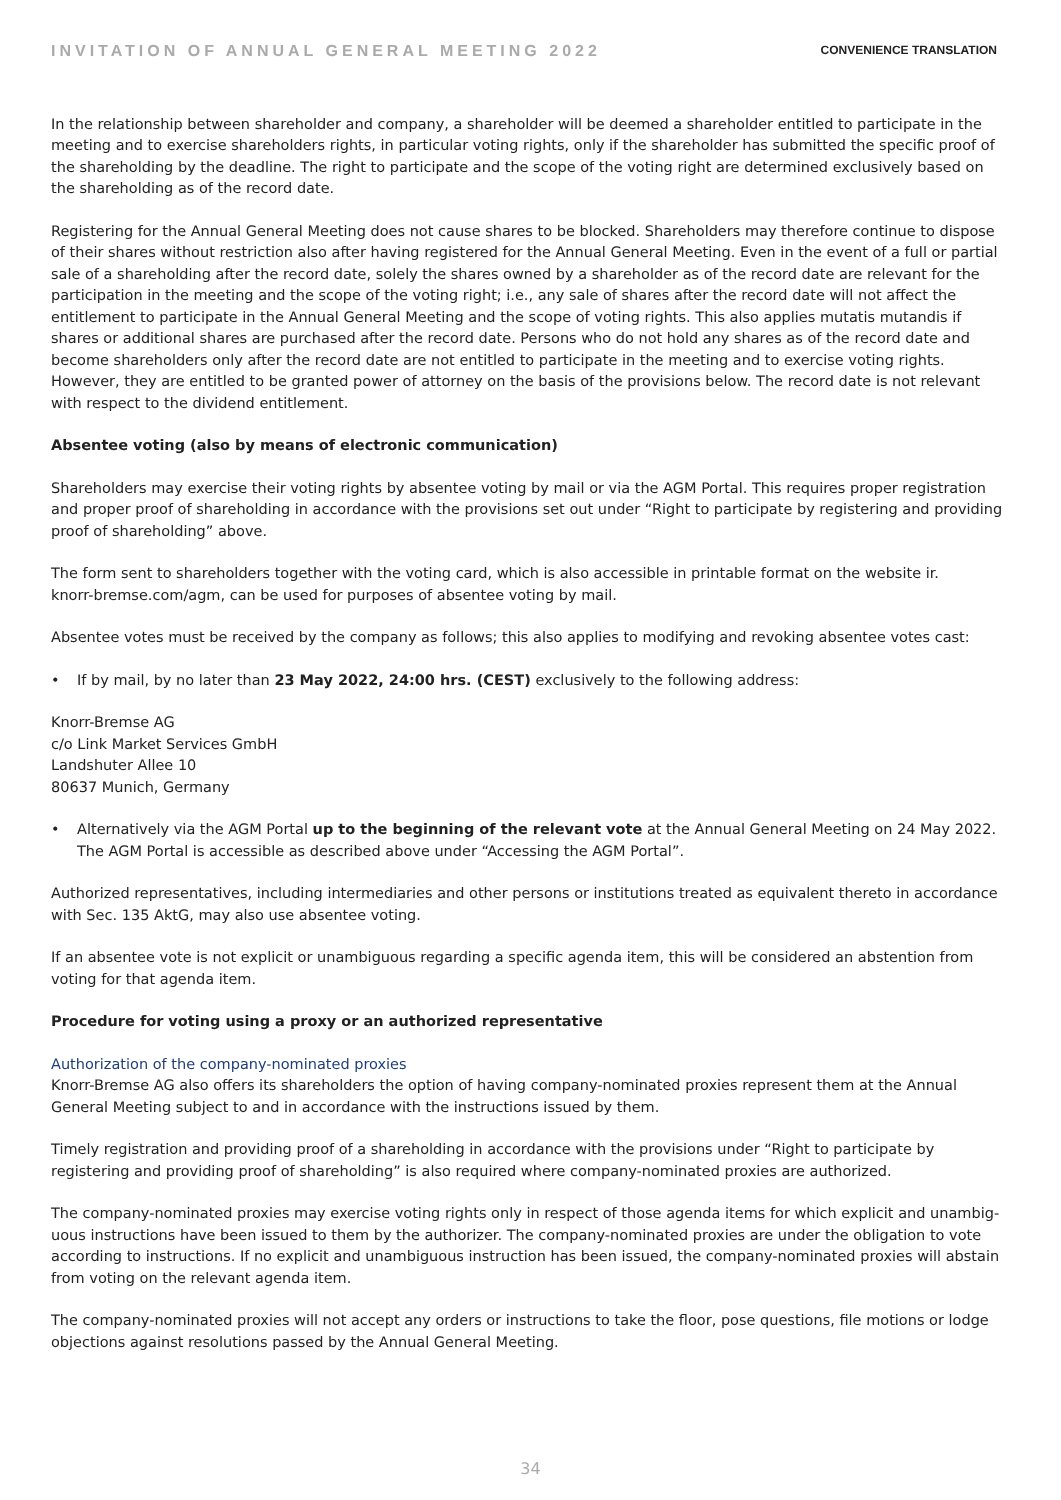INVITATION OF ANNUAL GENERAL MEETING 2022
CONVENIENCE TRANSLATION
In the relationship between shareholder and company, a shareholder will be deemed a shareholder entitled to participate in the meeting and to exercise shareholders rights, in particular voting rights, only if the shareholder has submitted the specific proof of the shareholding by the deadline. The right to participate and the scope of the voting right are determined exclusively based on the shareholding as of the record date.
Registering for the Annual General Meeting does not cause shares to be blocked. Shareholders may therefore continue to dispose of their shares without restriction also after having registered for the Annual General Meeting. Even in the event of a full or partial sale of a shareholding after the record date, solely the shares owned by a shareholder as of the record date are relevant for the participation in the meeting and the scope of the voting right; i.e., any sale of shares after the record date will not affect the entitlement to partic­ipate in the Annual General Meeting and the scope of voting rights. This also applies mutatis mutandis if shares or additional shares are purchased after the record date. Persons who do not hold any shares as of the record date and become shareholders only after the record date are not entitled to participate in the meeting and to exercise voting rights. However, they are entitled to be granted power of attorney on the basis of the provisions below. The record date is not relevant with respect to the dividend entitlement.
Absentee voting (also by means of electronic communication)
Shareholders may exercise their voting rights by absentee voting by mail or via the AGM Portal. This requires proper registration and proper proof of shareholding in accordance with the provisions set out under “Right to participate by registering and providing proof of shareholding” above.
The form sent to shareholders together with the voting card, which is also accessible in printable format on the website ir.
knorr-bremse.com/agm, can be used for purposes of absentee voting by mail.
Absentee votes must be received by the company as follows; this also applies to modifying and revoking absentee votes cast:
• If by mail, by no later than 23 May 2022, 24:00 hrs. (CEST) exclusively to the following address:
Knorr-Bremse AG
c/o Link Market Services GmbH
Landshuter Allee 10
80637 Munich, Germany
• Alternatively via the AGM Portal up to the beginning of the relevant vote at the Annual General Meeting on 24 May 2022. The AGM Portal is accessible as described above under “Accessing the AGM Portal”.
Authorized representatives, including intermediaries and other persons or institutions treated as equivalent thereto in accordance with Sec. 135 AktG, may also use absentee voting.
If an absentee vote is not explicit or unambiguous regarding a specific agenda item, this will be considered an abstention from voting for that agenda item.
Procedure for voting using a proxy or an authorized representative
Authorization of the company-nominated proxies
Knorr-Bremse AG also offers its shareholders the option of having company-nominated proxies represent them at the Annual General Meeting subject to and in accordance with the instructions issued by them.
Timely registration and providing proof of a shareholding in accordance with the provisions under “Right to participate by registering and providing proof of shareholding” is also required where company-nominated proxies are authorized.
The company-nominated proxies may exercise voting rights only in respect of those agenda items for which explicit and unambig­uous instructions have been issued to them by the authorizer. The company-nominated proxies are under the obligation to vote according to instructions. If no explicit and unambiguous instruction has been issued, the company-nominated proxies will abstain from voting on the relevant agenda item.
The company-nominated proxies will not accept any orders or instructions to take the floor, pose questions, file motions or lodge objections against resolutions passed by the Annual General Meeting.
34